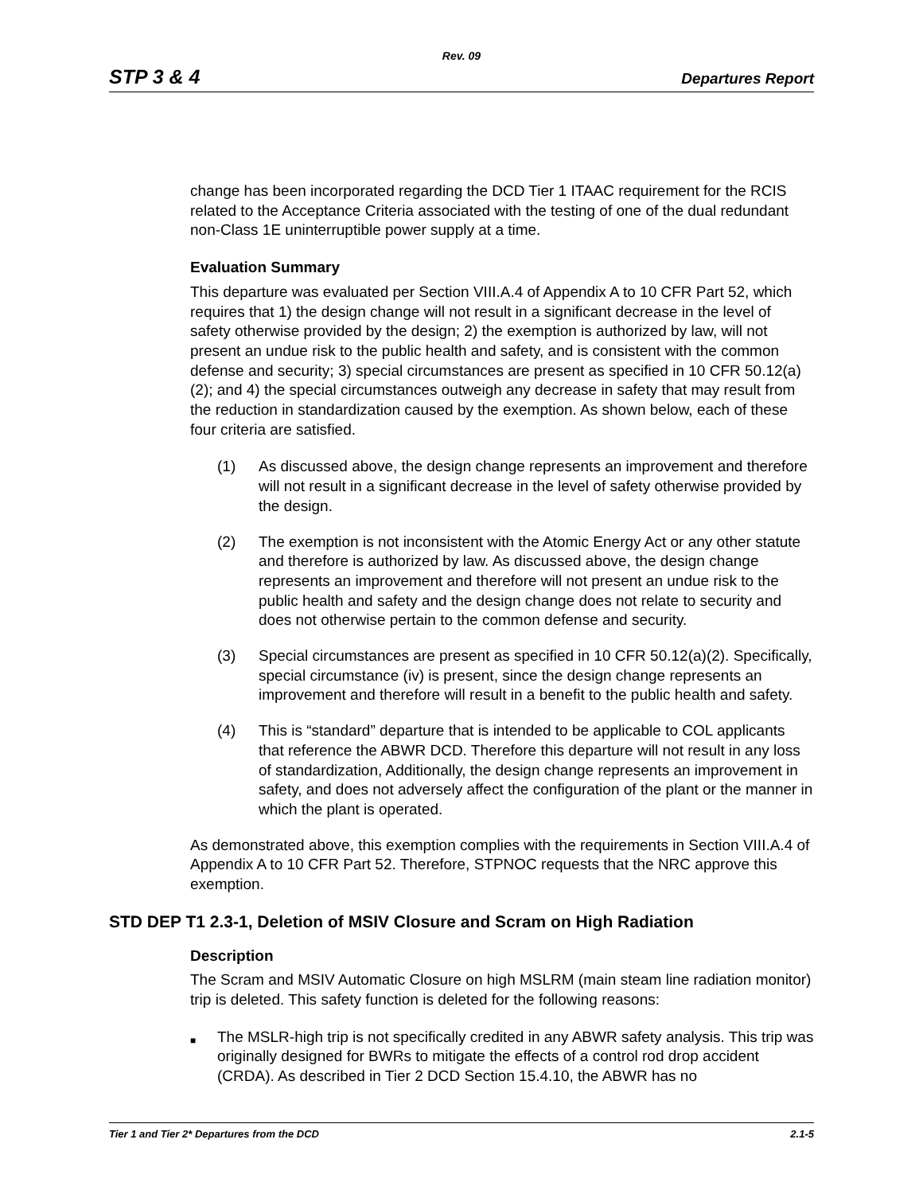Rev. 09
STP 3 & 4 Departures Report
change has been incorporated regarding the DCD Tier 1 ITAAC requirement for the RCIS related to the Acceptance Criteria associated with the testing of one of the dual redundant non-Class 1E uninterruptible power supply at a time.
Evaluation Summary
This departure was evaluated per Section VIII.A.4 of Appendix A to 10 CFR Part 52, which requires that 1) the design change will not result in a significant decrease in the level of safety otherwise provided by the design; 2) the exemption is authorized by law, will not present an undue risk to the public health and safety, and is consistent with the common defense and security; 3) special circumstances are present as specified in 10 CFR 50.12(a)(2); and 4) the special circumstances outweigh any decrease in safety that may result from the reduction in standardization caused by the exemption. As shown below, each of these four criteria are satisfied.
(1) As discussed above, the design change represents an improvement and therefore will not result in a significant decrease in the level of safety otherwise provided by the design.
(2) The exemption is not inconsistent with the Atomic Energy Act or any other statute and therefore is authorized by law. As discussed above, the design change represents an improvement and therefore will not present an undue risk to the public health and safety and the design change does not relate to security and does not otherwise pertain to the common defense and security.
(3) Special circumstances are present as specified in 10 CFR 50.12(a)(2). Specifically, special circumstance (iv) is present, since the design change represents an improvement and therefore will result in a benefit to the public health and safety.
(4) This is “standard” departure that is intended to be applicable to COL applicants that reference the ABWR DCD. Therefore this departure will not result in any loss of standardization, Additionally, the design change represents an improvement in safety, and does not adversely affect the configuration of the plant or the manner in which the plant is operated.
As demonstrated above, this exemption complies with the requirements in Section VIII.A.4 of Appendix A to 10 CFR Part 52. Therefore, STPNOC requests that the NRC approve this exemption.
STD DEP T1 2.3-1, Deletion of MSIV Closure and Scram on High Radiation
Description
The Scram and MSIV Automatic Closure on high MSLRM (main steam line radiation monitor) trip is deleted. This safety function is deleted for the following reasons:
■ The MSLR-high trip is not specifically credited in any ABWR safety analysis. This trip was originally designed for BWRs to mitigate the effects of a control rod drop accident (CRDA). As described in Tier 2 DCD Section 15.4.10, the ABWR has no
Tier 1 and Tier 2* Departures from the DCD 2.1-5